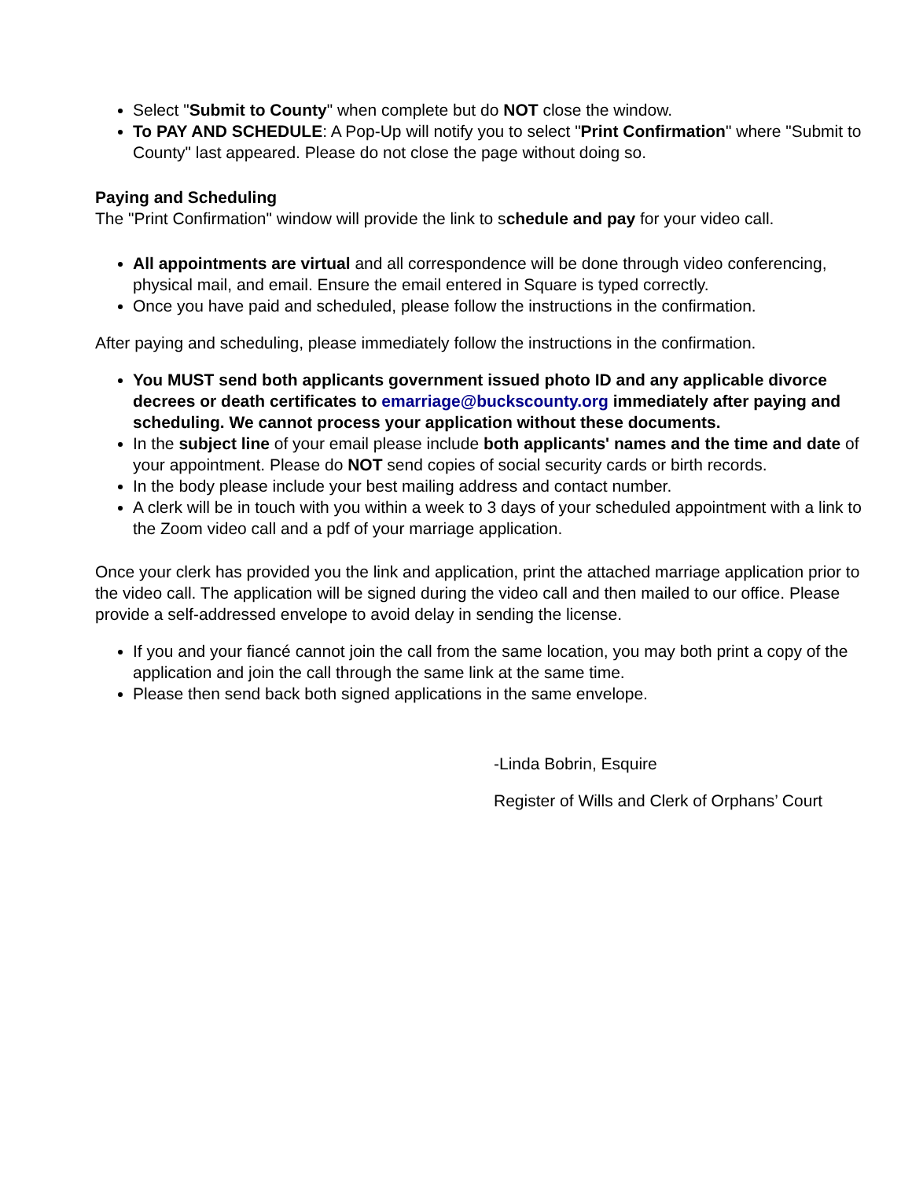Select "Submit to County" when complete but do NOT close the window.
To PAY AND SCHEDULE: A Pop-Up will notify you to select "Print Confirmation" where "Submit to County" last appeared. Please do not close the page without doing so.
Paying and Scheduling
The "Print Confirmation" window will provide the link to schedule and pay for your video call.
All appointments are virtual and all correspondence will be done through video conferencing, physical mail, and email. Ensure the email entered in Square is typed correctly.
Once you have paid and scheduled, please follow the instructions in the confirmation.
After paying and scheduling, please immediately follow the instructions in the confirmation.
You MUST send both applicants government issued photo ID and any applicable divorce decrees or death certificates to emarriage@buckscounty.org immediately after paying and scheduling. We cannot process your application without these documents.
In the subject line of your email please include both applicants' names and the time and date of your appointment. Please do NOT send copies of social security cards or birth records.
In the body please include your best mailing address and contact number.
A clerk will be in touch with you within a week to 3 days of your scheduled appointment with a link to the Zoom video call and a pdf of your marriage application.
Once your clerk has provided you the link and application, print the attached marriage application prior to the video call. The application will be signed during the video call and then mailed to our office. Please provide a self-addressed envelope to avoid delay in sending the license.
If you and your fiancé cannot join the call from the same location, you may both print a copy of the application and join the call through the same link at the same time.
Please then send back both signed applications in the same envelope.
-Linda Bobrin, Esquire
Register of Wills and Clerk of Orphans’ Court